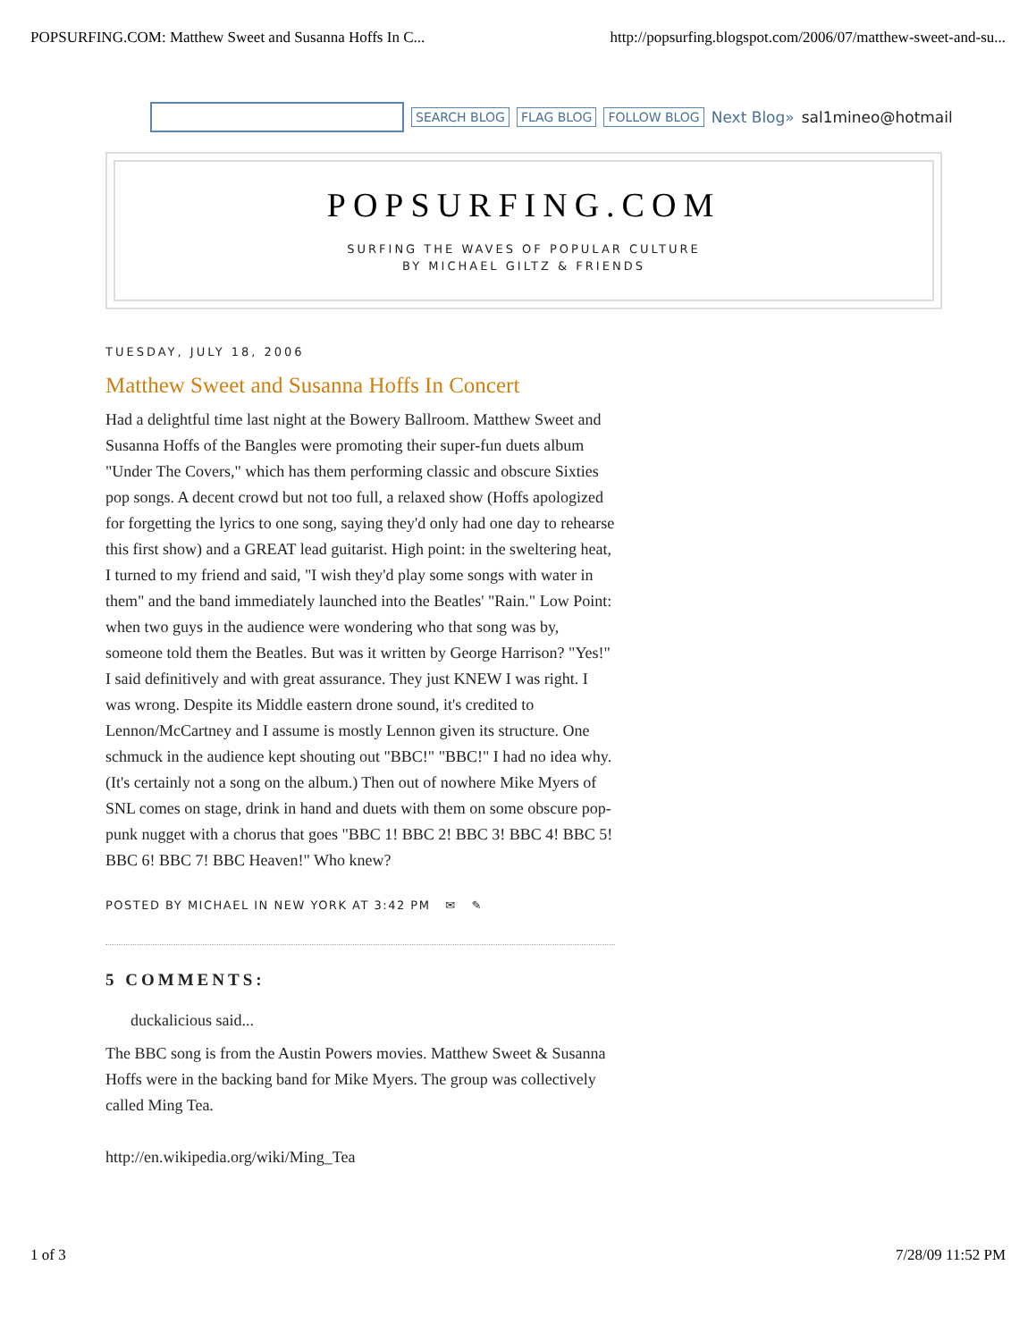POPSURFING.COM: Matthew Sweet and Susanna Hoffs In C... http://popsurfing.blogspot.com/2006/07/matthew-sweet-and-su...
SEARCH BLOG FLAG BLOG FOLLOW BLOG Next Blog» sal1mineo@hotmail
POPSURFING.COM
SURFING THE WAVES OF POPULAR CULTURE
BY MICHAEL GILTZ & FRIENDS
TUESDAY, JULY 18, 2006
Matthew Sweet and Susanna Hoffs In Concert
Had a delightful time last night at the Bowery Ballroom. Matthew Sweet and Susanna Hoffs of the Bangles were promoting their super-fun duets album "Under The Covers," which has them performing classic and obscure Sixties pop songs. A decent crowd but not too full, a relaxed show (Hoffs apologized for forgetting the lyrics to one song, saying they'd only had one day to rehearse this first show) and a GREAT lead guitarist. High point: in the sweltering heat, I turned to my friend and said, "I wish they'd play some songs with water in them" and the band immediately launched into the Beatles' "Rain." Low Point: when two guys in the audience were wondering who that song was by, someone told them the Beatles. But was it written by George Harrison? "Yes!" I said definitively and with great assurance. They just KNEW I was right. I was wrong. Despite its Middle eastern drone sound, it's credited to Lennon/McCartney and I assume is mostly Lennon given its structure. One schmuck in the audience kept shouting out "BBC!" "BBC!" I had no idea why. (It's certainly not a song on the album.) Then out of nowhere Mike Myers of SNL comes on stage, drink in hand and duets with them on some obscure pop-punk nugget with a chorus that goes "BBC 1! BBC 2! BBC 3! BBC 4! BBC 5! BBC 6! BBC 7! BBC Heaven!" Who knew?
POSTED BY MICHAEL IN NEW YORK AT 3:42 PM ✉ ✎
5 COMMENTS:
duckalicious said...
The BBC song is from the Austin Powers movies. Matthew Sweet & Susanna Hoffs were in the backing band for Mike Myers. The group was collectively called Ming Tea.
http://en.wikipedia.org/wiki/Ming_Tea
1 of 3 7/28/09 11:52 PM